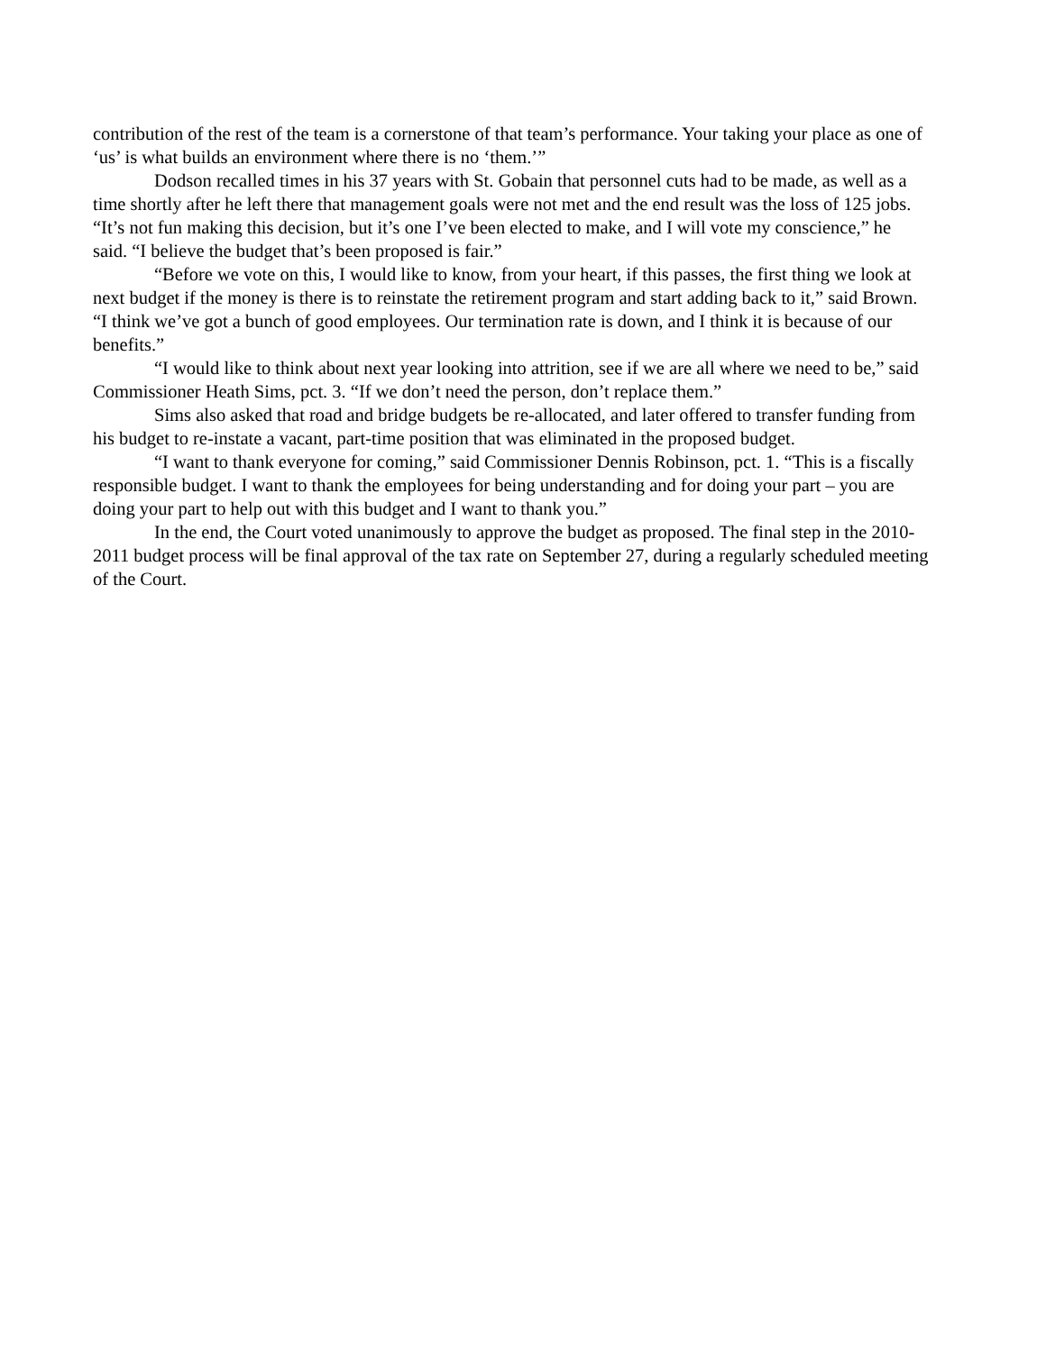contribution of the rest of the team is a cornerstone of that team’s performance. Your taking your place as one of ‘us’ is what builds an environment where there is no ‘them.’”
Dodson recalled times in his 37 years with St. Gobain that personnel cuts had to be made, as well as a time shortly after he left there that management goals were not met and the end result was the loss of 125 jobs. “It’s not fun making this decision, but it’s one I’ve been elected to make, and I will vote my conscience,” he said. “I believe the budget that’s been proposed is fair.”
“Before we vote on this, I would like to know, from your heart, if this passes, the first thing we look at next budget if the money is there is to reinstate the retirement program and start adding back to it,” said Brown. “I think we’ve got a bunch of good employees. Our termination rate is down, and I think it is because of our benefits.”
“I would like to think about next year looking into attrition, see if we are all where we need to be,” said Commissioner Heath Sims, pct. 3. “If we don’t need the person, don’t replace them.”
Sims also asked that road and bridge budgets be re-allocated, and later offered to transfer funding from his budget to re-instate a vacant, part-time position that was eliminated in the proposed budget.
“I want to thank everyone for coming,” said Commissioner Dennis Robinson, pct. 1. “This is a fiscally responsible budget. I want to thank the employees for being understanding and for doing your part – you are doing your part to help out with this budget and I want to thank you.”
In the end, the Court voted unanimously to approve the budget as proposed. The final step in the 2010-2011 budget process will be final approval of the tax rate on September 27, during a regularly scheduled meeting of the Court.